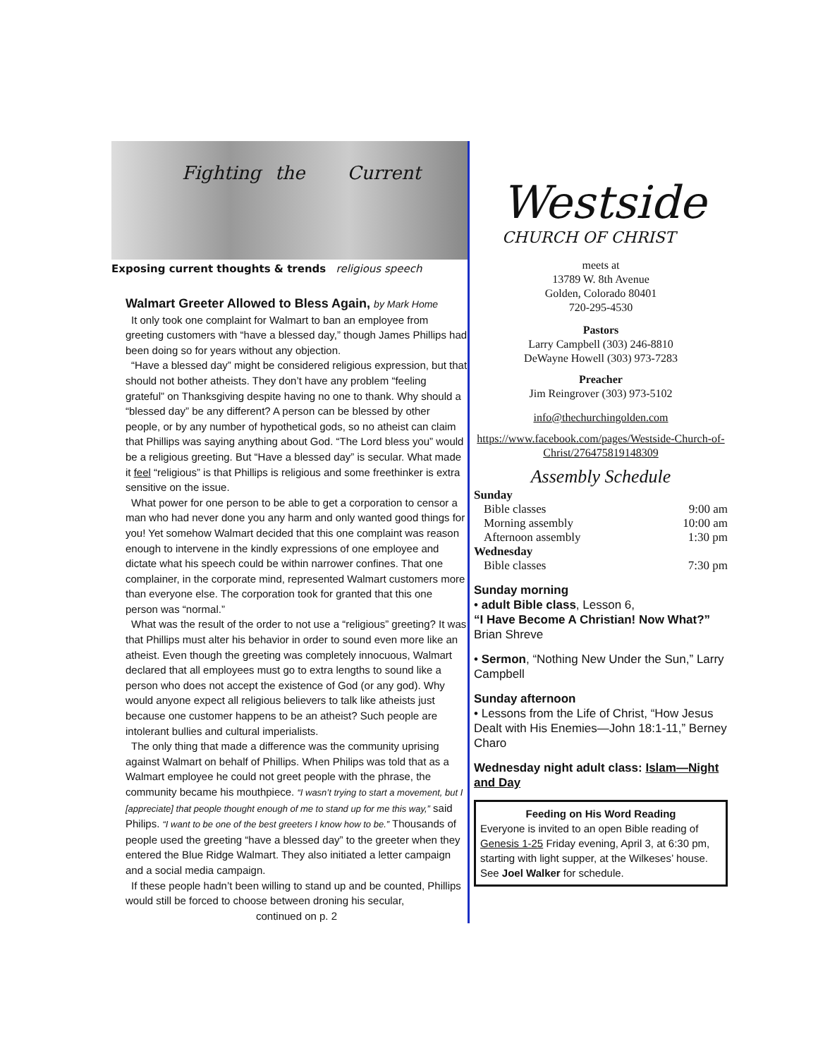Fighting the Current
Exposing current thoughts & trends religious speech
Walmart Greeter Allowed to Bless Again, by Mark Home
It only took one complaint for Walmart to ban an employee from greeting customers with “have a blessed day,” though James Phillips had been doing so for years without any objection.
“Have a blessed day” might be considered religious expression, but that should not bother atheists. They don’t have any problem “feeling grateful” on Thanksgiving despite having no one to thank. Why should a “blessed day” be any different? A person can be blessed by other people, or by any number of hypothetical gods, so no atheist can claim that Phillips was saying anything about God. “The Lord bless you” would be a religious greeting. But “Have a blessed day” is secular. What made it feel “religious” is that Phillips is religious and some freethinker is extra sensitive on the issue.
What power for one person to be able to get a corporation to censor a man who had never done you any harm and only wanted good things for you! Yet somehow Walmart decided that this one complaint was reason enough to intervene in the kindly expressions of one employee and dictate what his speech could be within narrower confines. That one complainer, in the corporate mind, represented Walmart customers more than everyone else. The corporation took for granted that this one person was “normal.”
What was the result of the order to not use a “religious” greeting? It was that Phillips must alter his behavior in order to sound even more like an atheist. Even though the greeting was completely innocuous, Walmart declared that all employees must go to extra lengths to sound like a person who does not accept the existence of God (or any god). Why would anyone expect all religious believers to talk like atheists just because one customer happens to be an atheist? Such people are intolerant bullies and cultural imperialists.
The only thing that made a difference was the community uprising against Walmart on behalf of Phillips. When Philips was told that as a Walmart employee he could not greet people with the phrase, the community became his mouthpiece. “I wasn’t trying to start a movement, but I [appreciate] that people thought enough of me to stand up for me this way,” said Philips. “I want to be one of the best greeters I know how to be.” Thousands of people used the greeting “have a blessed day” to the greeter when they entered the Blue Ridge Walmart. They also initiated a letter campaign and a social media campaign.
If these people hadn’t been willing to stand up and be counted, Phillips would still be forced to choose between droning his secular,
continued on p. 2
Westside
CHURCH OF CHRIST
meets at
13789 W. 8th Avenue
Golden, Colorado 80401
720-295-4530
Pastors
Larry Campbell (303) 246-8810
DeWayne Howell (303) 973-7283
Preacher
Jim Reingrover (303) 973-5102
info@thechurchingolden.com
https://www.facebook.com/pages/Westside-Church-of-Christ/276475819148309
Assembly Schedule
| Sunday | |
| Bible classes | 9:00 am |
| Morning assembly | 10:00 am |
| Afternoon assembly | 1:30 pm |
| Wednesday | |
| Bible classes | 7:30 pm |
Sunday morning
• adult Bible class, Lesson 6,
“I Have Become A Christian! Now What?” Brian Shreve
• Sermon, “Nothing New Under the Sun,” Larry Campbell
Sunday afternoon
• Lessons from the Life of Christ, “How Jesus Dealt with His Enemies—John 18:1-11,” Berney Charo
Wednesday night adult class: Islam—Night and Day
Feeding on His Word Reading
Everyone is invited to an open Bible reading of Genesis 1-25 Friday evening, April 3, at 6:30 pm, starting with light supper, at the Wilkeses’ house. See Joel Walker for schedule.